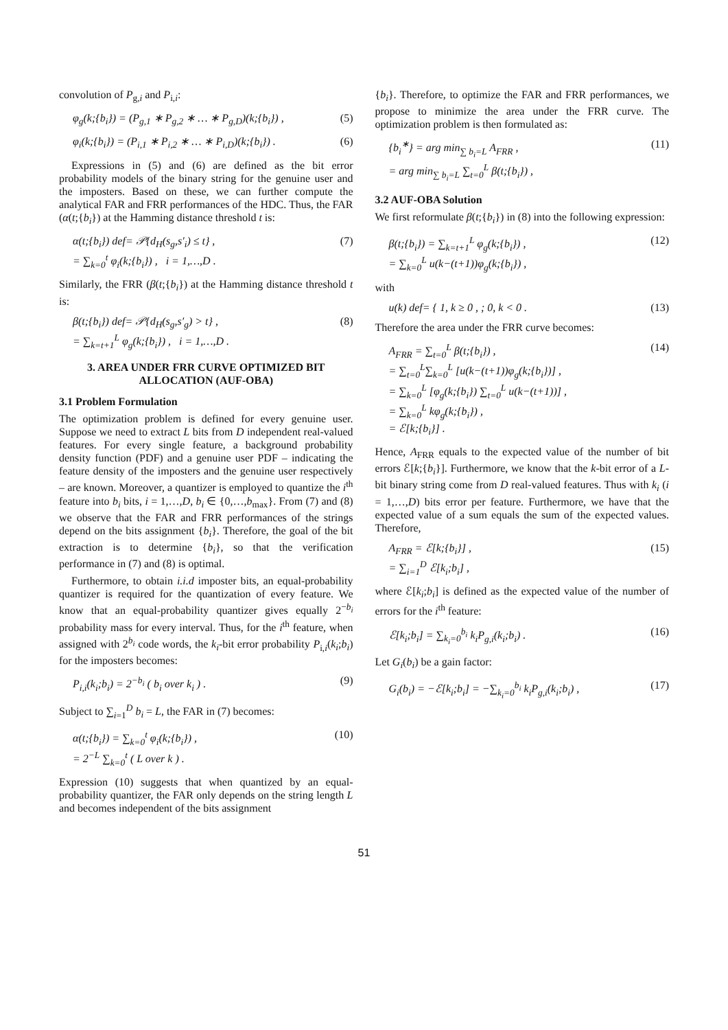convolution of P<sub>g,i</sub> and P<sub>i,i</sub>:
φ<sub>g</sub>(k;{b<sub>i</sub>}) = (P<sub>g,1</sub> ∗ P<sub>g,2</sub> ∗ … ∗ P<sub>g,D</sub>)(k;{b<sub>i</sub>}) , (5)
φ<sub>i</sub>(k;{b<sub>i</sub>}) = (P<sub>i,1</sub> ∗ P<sub>i,2</sub> ∗ … ∗ P<sub>i,D</sub>)(k;{b<sub>i</sub>}) . (6)
Expressions in (5) and (6) are defined as the bit error probability models of the binary string for the genuine user and the imposters. Based on these, we can further compute the analytical FAR and FRR performances of the HDC. Thus, the FAR (α(t;{b<sub>i</sub>}) at the Hamming distance threshold t is:
α(t;{b<sub>i</sub>}) def= 𝒫{d<sub>H</sub>(s<sub>g</sub>,s′<sub>i</sub>) ≤ t} ,
= ∑<sub>k=0</sub><sup>t</sup> φ<sub>i</sub>(k;{b<sub>i</sub>}) , i = 1,…,D . (7)
Similarly, the FRR (β(t;{b<sub>i</sub>}) at the Hamming distance threshold t is:
β(t;{b<sub>i</sub>}) def= 𝒫{d<sub>H</sub>(s<sub>g</sub>,s′<sub>g</sub>) > t} ,
= ∑<sub>k=t+1</sub><sup>L</sup> φ<sub>g</sub>(k;{b<sub>i</sub>}) , i = 1,…,D . (8)
3. AREA UNDER FRR CURVE OPTIMIZED BIT ALLOCATION (AUF-OBA)
3.1 Problem Formulation
The optimization problem is defined for every genuine user. Suppose we need to extract L bits from D independent real-valued features. For every single feature, a background probability density function (PDF) and a genuine user PDF – indicating the feature density of the imposters and the genuine user respectively – are known. Moreover, a quantizer is employed to quantize the i<sup>th</sup> feature into b<sub>i</sub> bits, i = 1,…,D, b<sub>i</sub> ∈ {0,…,b<sub>max</sub>}. From (7) and (8) we observe that the FAR and FRR performances of the strings depend on the bits assignment {b<sub>i</sub>}. Therefore, the goal of the bit extraction is to determine {b<sub>i</sub>}, so that the verification performance in (7) and (8) is optimal.
Furthermore, to obtain i.i.d imposter bits, an equal-probability quantizer is required for the quantization of every feature. We know that an equal-probability quantizer gives equally 2<sup>−b<sub>i</sub></sup> probability mass for every interval. Thus, for the i<sup>th</sup> feature, when assigned with 2<sup>b<sub>i</sub></sup> code words, the k<sub>i</sub>-bit error probability P<sub>i,i</sub>(k<sub>i</sub>;b<sub>i</sub>) for the imposters becomes:
P<sub>i,i</sub>(k<sub>i</sub>;b<sub>i</sub>) = 2<sup>−b<sub>i</sub></sup> ( b<sub>i</sub> over k<sub>i</sub> ) . (9)
Subject to ∑<sub>i=1</sub><sup>D</sup> b<sub>i</sub> = L, the FAR in (7) becomes:
α(t;{b<sub>i</sub>}) = ∑<sub>k=0</sub><sup>t</sup> φ<sub>i</sub>(k;{b<sub>i</sub>}) ,
= 2<sup>−L</sup> ∑<sub>k=0</sub><sup>t</sup> ( L over k ) . (10)
Expression (10) suggests that when quantized by an equal-probability quantizer, the FAR only depends on the string length L and becomes independent of the bits assignment
{b<sub>i</sub>}. Therefore, to optimize the FAR and FRR performances, we propose to minimize the area under the FRR curve. The optimization problem is then formulated as:
{b<sub>i</sub><sup>∗</sup>} = arg min<sub>∑ b<sub>i</sub>=L</sub> A<sub>FRR</sub> ,
= arg min<sub>∑ b<sub>i</sub>=L</sub> ∑<sub>t=0</sub><sup>L</sup> β(t;{b<sub>i</sub>}) , (11)
3.2 AUF-OBA Solution
We first reformulate β(t;{b<sub>i</sub>}) in (8) into the following expression:
β(t;{b<sub>i</sub>}) = ∑<sub>k=t+1</sub><sup>L</sup> φ<sub>g</sub>(k;{b<sub>i</sub>}) ,
= ∑<sub>k=0</sub><sup>L</sup> u(k−(t+1))φ<sub>g</sub>(k;{b<sub>i</sub>}) , (12)
with
u(k) def= { 1, k ≥ 0 , ; 0, k < 0 . (13)
Therefore the area under the FRR curve becomes:
A<sub>FRR</sub> = ∑<sub>t=0</sub><sup>L</sup> β(t;{b<sub>i</sub>}) ,
= ∑<sub>t=0</sub><sup>L</sup>∑<sub>k=0</sub><sup>L</sup> [u(k−(t+1))φ<sub>g</sub>(k;{b<sub>i</sub>})] ,
= ∑<sub>k=0</sub><sup>L</sup> [φ<sub>g</sub>(k;{b<sub>i</sub>}) ∑<sub>t=0</sub><sup>L</sup> u(k−(t+1))] ,
= ∑<sub>k=0</sub><sup>L</sup> kφ<sub>g</sub>(k;{b<sub>i</sub>}) ,
= ℰ[k;{b<sub>i</sub>}] . (14)
Hence, A<sub>FRR</sub> equals to the expected value of the number of bit errors ℰ[k;{b<sub>i</sub>}]. Furthermore, we know that the k-bit error of a L-bit binary string come from D real-valued features. Thus with k<sub>i</sub> (i = 1,…,D) bits error per feature. Furthermore, we have that the expected value of a sum equals the sum of the expected values. Therefore,
A<sub>FRR</sub> = ℰ[k;{b<sub>i</sub>}] ,
= ∑<sub>i=1</sub><sup>D</sup> ℰ[k<sub>i</sub>;b<sub>i</sub>] , (15)
where ℰ[k<sub>i</sub>;b<sub>i</sub>] is defined as the expected value of the number of errors for the i<sup>th</sup> feature:
ℰ[k<sub>i</sub>;b<sub>i</sub>] = ∑<sub>k<sub>i</sub>=0</sub><sup>b<sub>i</sub></sup> k<sub>i</sub>P<sub>g,i</sub>(k<sub>i</sub>;b<sub>i</sub>) . (16)
Let G<sub>i</sub>(b<sub>i</sub>) be a gain factor:
G<sub>i</sub>(b<sub>i</sub>) = −ℰ[k<sub>i</sub>;b<sub>i</sub>] = −∑<sub>k<sub>i</sub>=0</sub><sup>b<sub>i</sub></sup> k<sub>i</sub>P<sub>g,i</sub>(k<sub>i</sub>;b<sub>i</sub>) , (17)
51